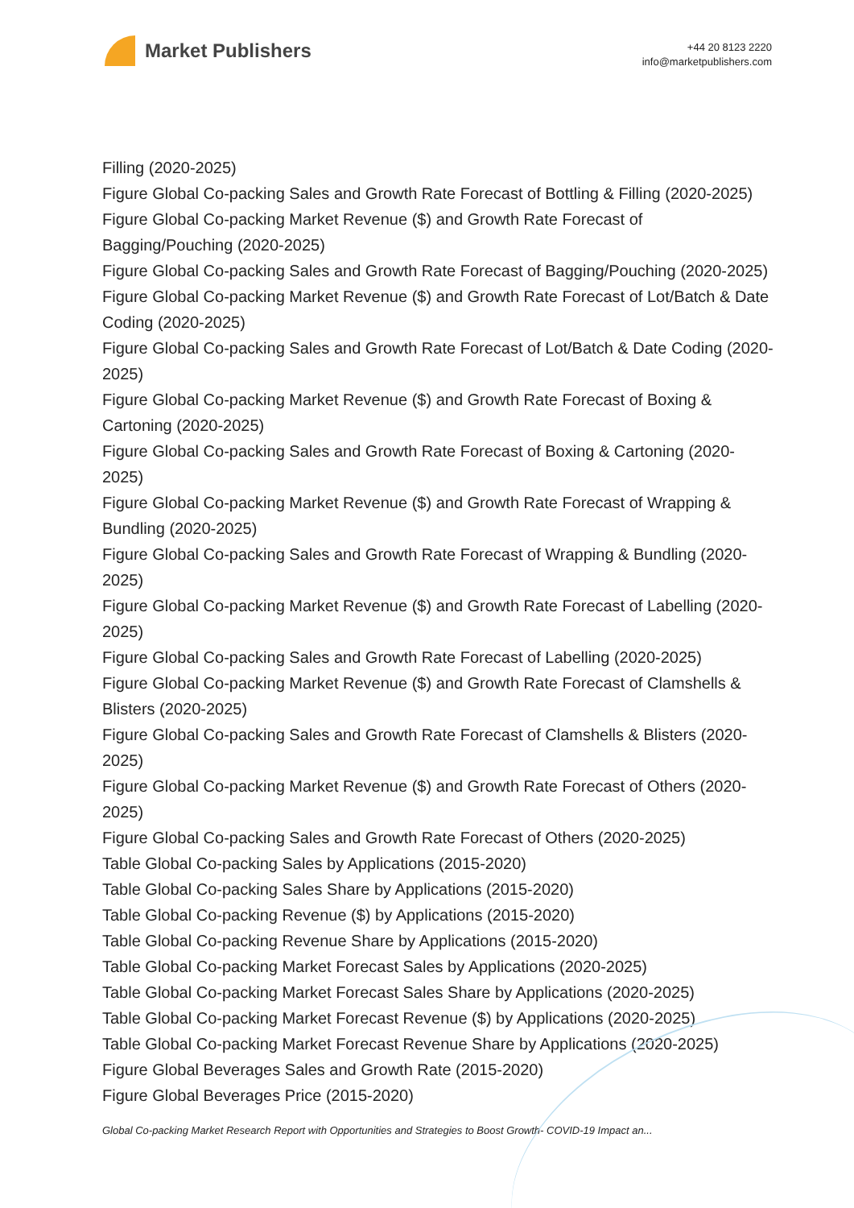Market Publishers
+44 20 8123 2220
info@marketpublishers.com
Filling (2020-2025)
Figure Global Co-packing Sales and Growth Rate Forecast of Bottling & Filling (2020-2025)
Figure Global Co-packing Market Revenue ($) and Growth Rate Forecast of Bagging/Pouching (2020-2025)
Figure Global Co-packing Sales and Growth Rate Forecast of Bagging/Pouching (2020-2025)
Figure Global Co-packing Market Revenue ($) and Growth Rate Forecast of Lot/Batch & Date Coding (2020-2025)
Figure Global Co-packing Sales and Growth Rate Forecast of Lot/Batch & Date Coding (2020-2025)
Figure Global Co-packing Market Revenue ($) and Growth Rate Forecast of Boxing & Cartoning (2020-2025)
Figure Global Co-packing Sales and Growth Rate Forecast of Boxing & Cartoning (2020-2025)
Figure Global Co-packing Market Revenue ($) and Growth Rate Forecast of Wrapping & Bundling (2020-2025)
Figure Global Co-packing Sales and Growth Rate Forecast of Wrapping & Bundling (2020-2025)
Figure Global Co-packing Market Revenue ($) and Growth Rate Forecast of Labelling (2020-2025)
Figure Global Co-packing Sales and Growth Rate Forecast of Labelling (2020-2025)
Figure Global Co-packing Market Revenue ($) and Growth Rate Forecast of Clamshells & Blisters (2020-2025)
Figure Global Co-packing Sales and Growth Rate Forecast of Clamshells & Blisters (2020-2025)
Figure Global Co-packing Market Revenue ($) and Growth Rate Forecast of Others (2020-2025)
Figure Global Co-packing Sales and Growth Rate Forecast of Others (2020-2025)
Table Global Co-packing Sales by Applications (2015-2020)
Table Global Co-packing Sales Share by Applications (2015-2020)
Table Global Co-packing Revenue ($) by Applications (2015-2020)
Table Global Co-packing Revenue Share by Applications (2015-2020)
Table Global Co-packing Market Forecast Sales by Applications (2020-2025)
Table Global Co-packing Market Forecast Sales Share by Applications (2020-2025)
Table Global Co-packing Market Forecast Revenue ($) by Applications (2020-2025)
Table Global Co-packing Market Forecast Revenue Share by Applications (2020-2025)
Figure Global Beverages Sales and Growth Rate (2015-2020)
Figure Global Beverages Price (2015-2020)
Global Co-packing Market Research Report with Opportunities and Strategies to Boost Growth- COVID-19 Impact an...